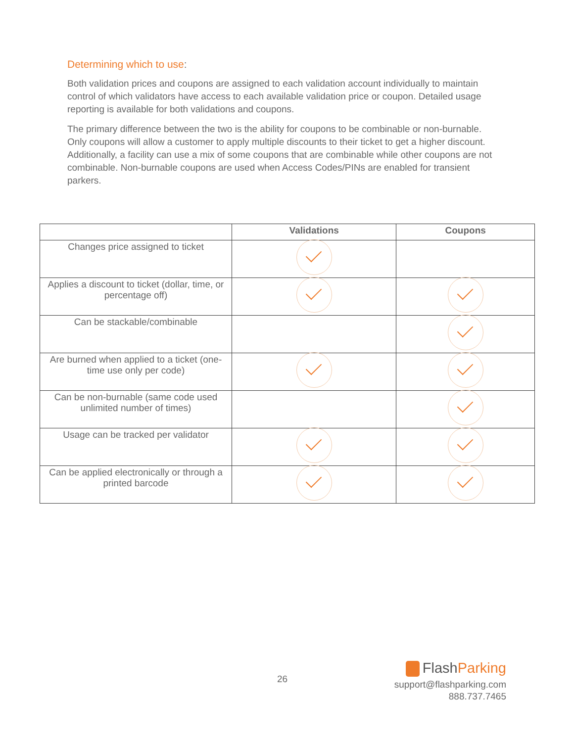Determining which to use:
Both validation prices and coupons are assigned to each validation account individually to maintain control of which validators have access to each available validation price or coupon. Detailed usage reporting is available for both validations and coupons.
The primary difference between the two is the ability for coupons to be combinable or non-burnable. Only coupons will allow a customer to apply multiple discounts to their ticket to get a higher discount. Additionally, a facility can use a mix of some coupons that are combinable while other coupons are not combinable. Non-burnable coupons are used when Access Codes/PINs are enabled for transient parkers.
| | Validations | Coupons |
| --- | --- | --- |
| Changes price assigned to ticket | | |
| Applies a discount to ticket (dollar, time, or percentage off) | | |
| Can be stackable/combinable | | |
| Are burned when applied to a ticket (one-time use only per code) | | |
| Can be non-burnable (same code used unlimited number of times) | | |
| Usage can be tracked per validator | | |
| Can be applied electronically or through a printed barcode | | |
26
FlashParking
support@flashparking.com
888.737.7465